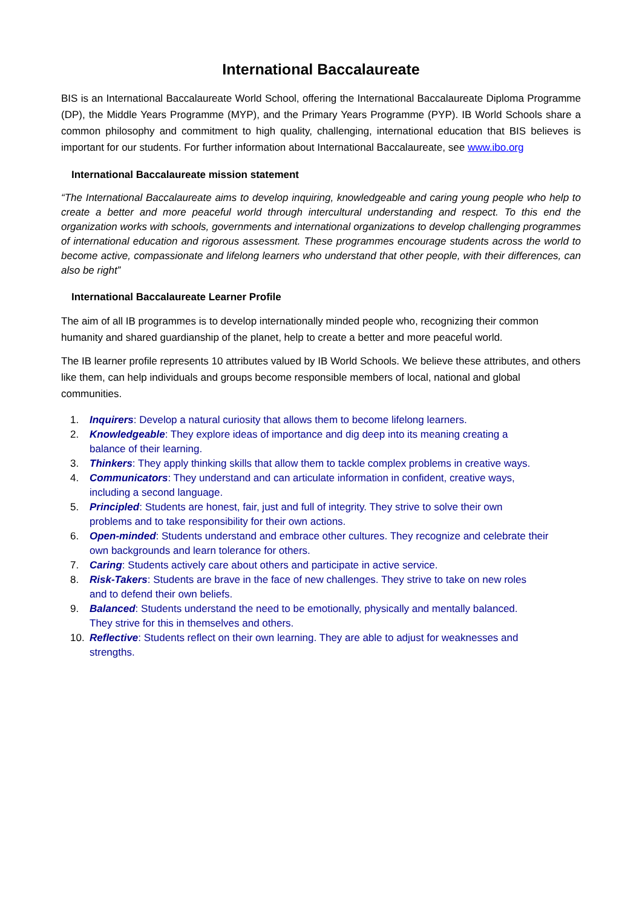International Baccalaureate
BIS is an International Baccalaureate World School, offering the International Baccalaureate Diploma Programme (DP), the Middle Years Programme (MYP), and the Primary Years Programme (PYP). IB World Schools share a common philosophy and commitment to high quality, challenging, international education that BIS believes is important for our students. For further information about International Baccalaureate, see www.ibo.org
International Baccalaureate mission statement
“The International Baccalaureate aims to develop inquiring, knowledgeable and caring young people who help to create a better and more peaceful world through intercultural understanding and respect. To this end the organization works with schools, governments and international organizations to develop challenging programmes of international education and rigorous assessment. These programmes encourage students across the world to become active, compassionate and lifelong learners who understand that other people, with their differences, can also be right”
International Baccalaureate Learner Profile
The aim of all IB programmes is to develop internationally minded people who, recognizing their common humanity and shared guardianship of the planet, help to create a better and more peaceful world.
The IB learner profile represents 10 attributes valued by IB World Schools. We believe these attributes, and others like them, can help individuals and groups become responsible members of local, national and global communities.
1. Inquirers: Develop a natural curiosity that allows them to become lifelong learners.
2. Knowledgeable: They explore ideas of importance and dig deep into its meaning creating a
balance of their learning.
3. Thinkers: They apply thinking skills that allow them to tackle complex problems in creative ways.
4. Communicators: They understand and can articulate information in confident, creative ways,
including a second language.
5. Principled: Students are honest, fair, just and full of integrity. They strive to solve their own
problems and to take responsibility for their own actions.
6. Open-minded: Students understand and embrace other cultures. They recognize and celebrate their
own backgrounds and learn tolerance for others.
7. Caring: Students actively care about others and participate in active service.
8. Risk-Takers: Students are brave in the face of new challenges. They strive to take on new roles
and to defend their own beliefs.
9. Balanced: Students understand the need to be emotionally, physically and mentally balanced.
They strive for this in themselves and others.
10. Reflective: Students reflect on their own learning. They are able to adjust for weaknesses and
strengths.